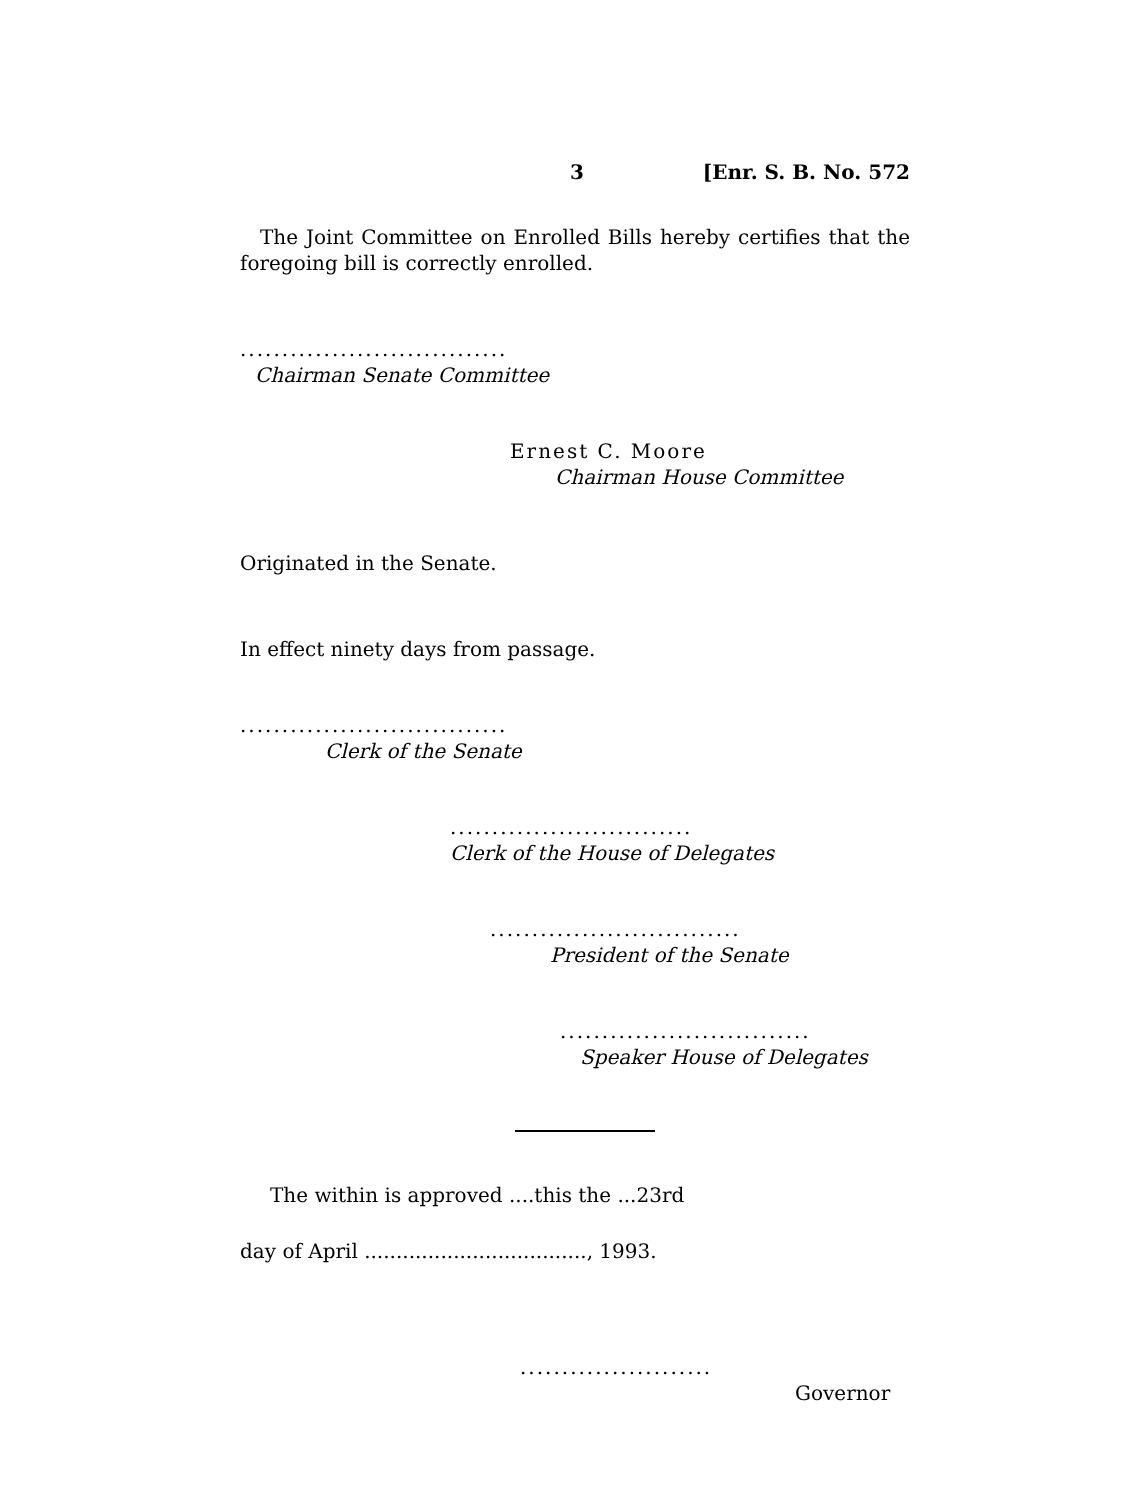3 [Enr. S. B. No. 572
The Joint Committee on Enrolled Bills hereby certifies that the foregoing bill is correctly enrolled.
................................
Chairman Senate Committee
Ernest C. Moore
Chairman House Committee
Originated in the Senate.
In effect ninety days from passage.
................................
Clerk of the Senate
.............................
Clerk of the House of Delegates
..............................
President of the Senate
..............................
Speaker House of Delegates
The within is approved ....this the ...23rd
day of April ..................................., 1993.
.......................
Governor